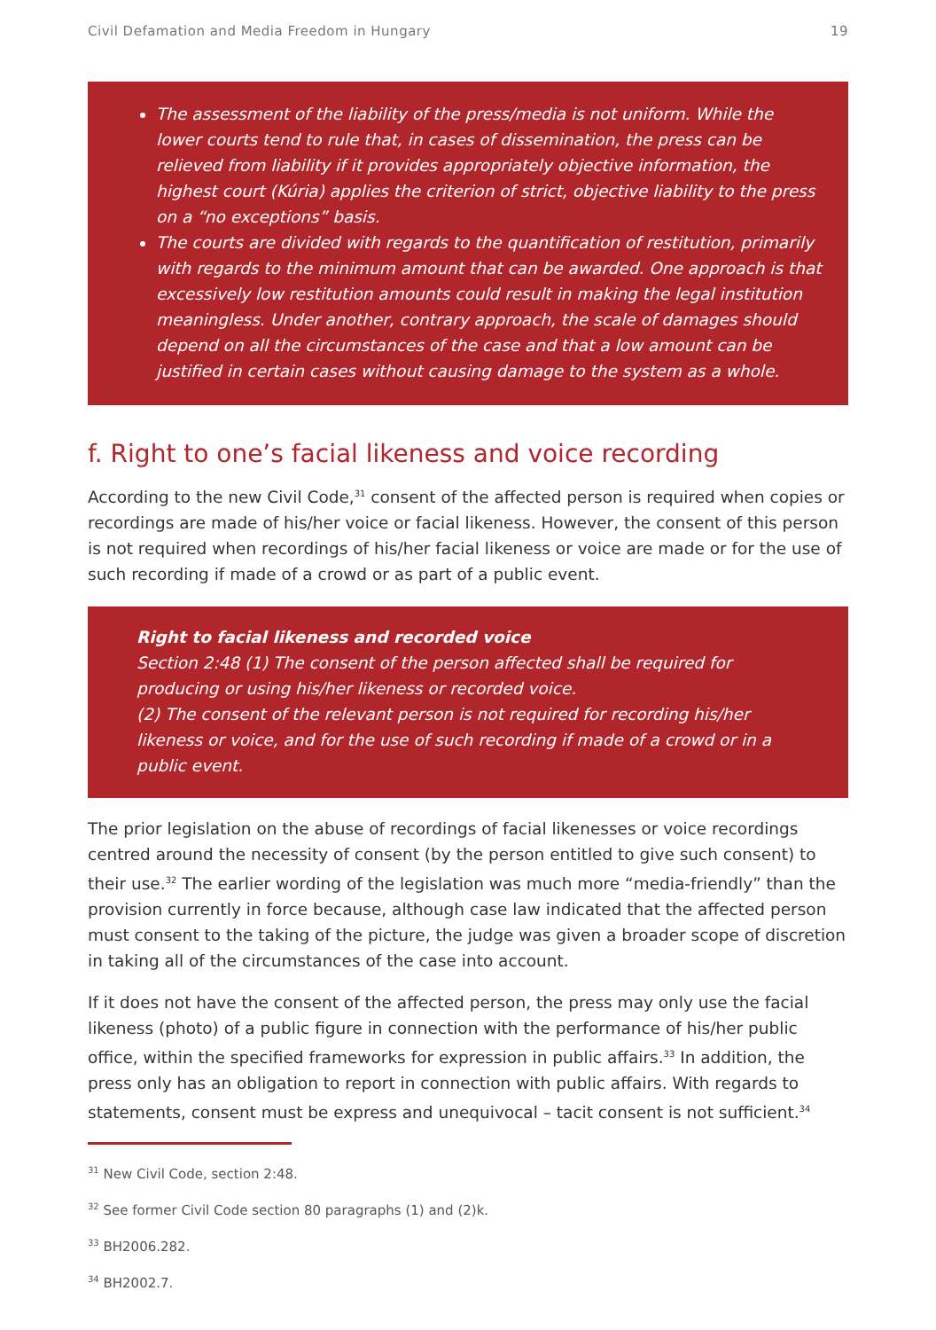Civil Defamation and Media Freedom in Hungary 19
The assessment of the liability of the press/media is not uniform. While the lower courts tend to rule that, in cases of dissemination, the press can be relieved from liability if it provides appropriately objective information, the highest court (Kúria) applies the criterion of strict, objective liability to the press on a “no exceptions” basis.
The courts are divided with regards to the quantification of restitution, primarily with regards to the minimum amount that can be awarded. One approach is that excessively low restitution amounts could result in making the legal institution meaningless. Under another, contrary approach, the scale of damages should depend on all the circumstances of the case and that a low amount can be justified in certain cases without causing damage to the system as a whole.
f. Right to one’s facial likeness and voice recording
According to the new Civil Code,<sup>31</sup> consent of the affected person is required when copies or recordings are made of his/her voice or facial likeness. However, the consent of this person is not required when recordings of his/her facial likeness or voice are made or for the use of such recording if made of a crowd or as part of a public event.
Right to facial likeness and recorded voice
Section 2:48 (1) The consent of the person affected shall be required for producing or using his/her likeness or recorded voice.
(2) The consent of the relevant person is not required for recording his/her likeness or voice, and for the use of such recording if made of a crowd or in a public event.
The prior legislation on the abuse of recordings of facial likenesses or voice recordings centred around the necessity of consent (by the person entitled to give such consent) to their use.<sup>32</sup> The earlier wording of the legislation was much more “media-friendly” than the provision currently in force because, although case law indicated that the affected person must consent to the taking of the picture, the judge was given a broader scope of discretion in taking all of the circumstances of the case into account.
If it does not have the consent of the affected person, the press may only use the facial likeness (photo) of a public figure in connection with the performance of his/her public office, within the specified frameworks for expression in public affairs.<sup>33</sup> In addition, the press only has an obligation to report in connection with public affairs. With regards to statements, consent must be express and unequivocal – tacit consent is not sufficient.<sup>34</sup>
<sup>31</sup> New Civil Code, section 2:48.
<sup>32</sup> See former Civil Code section 80 paragraphs (1) and (2)k.
<sup>33</sup> BH2006.282.
<sup>34</sup> BH2002.7.